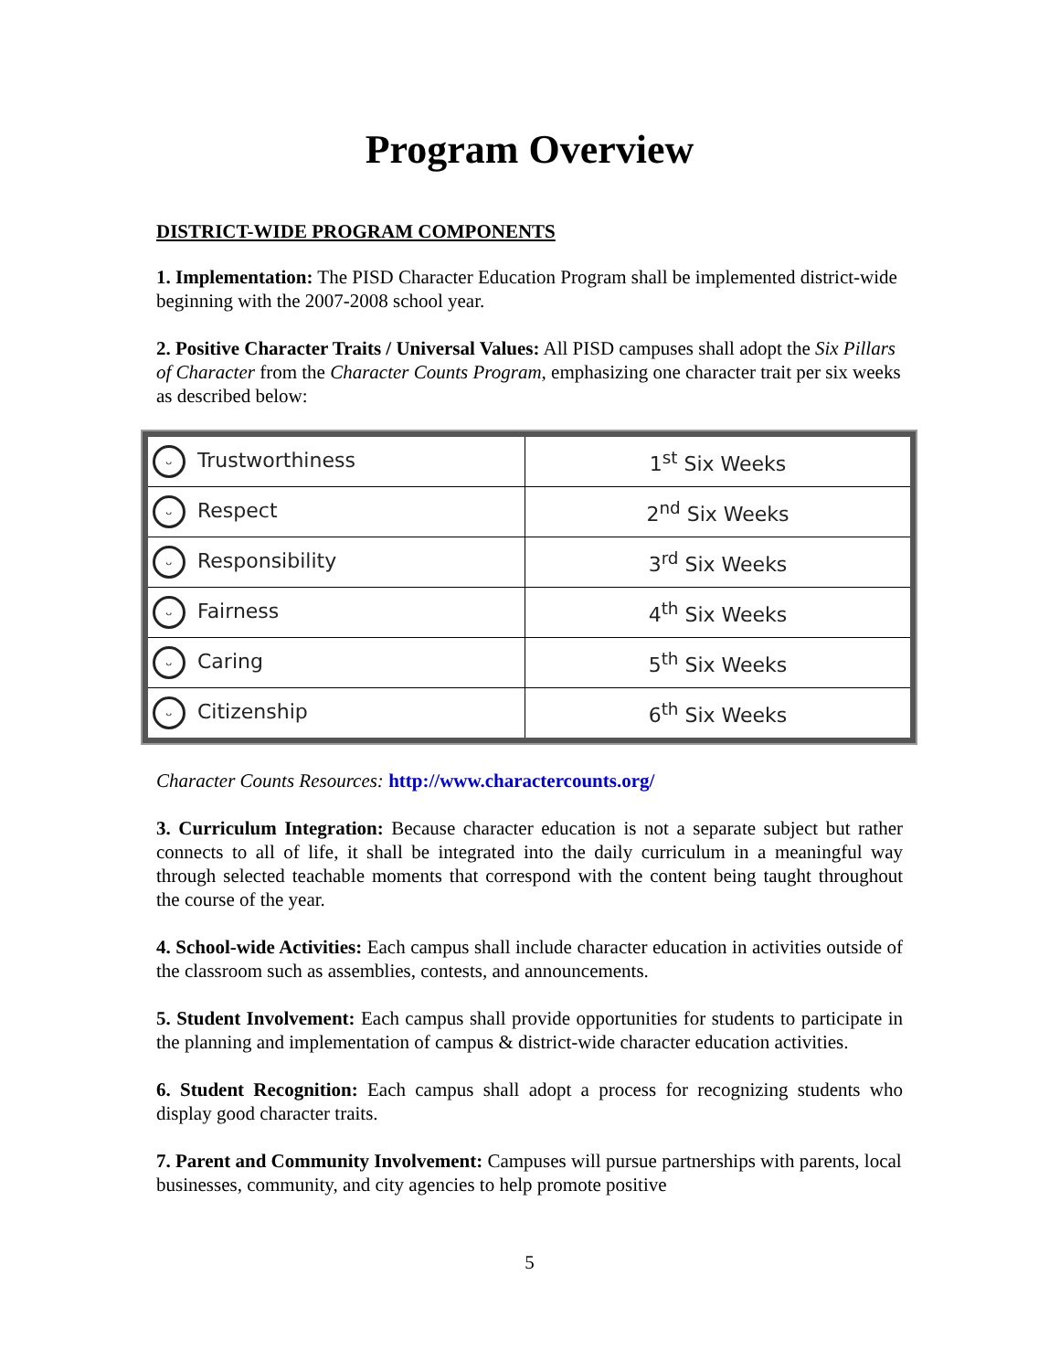Program Overview
DISTRICT-WIDE PROGRAM COMPONENTS
1. Implementation: The PISD Character Education Program shall be implemented district-wide beginning with the 2007-2008 school year.
2. Positive Character Traits / Universal Values: All PISD campuses shall adopt the Six Pillars of Character from the Character Counts Program, emphasizing one character trait per six weeks as described below:
| ᵕ Trustworthiness | 1<sup>st</sup> Six Weeks |
| ᵕ Respect | 2<sup>nd</sup> Six Weeks |
| ᵕ Responsibility | 3<sup>rd</sup> Six Weeks |
| ᵕ Fairness | 4<sup>th</sup> Six Weeks |
| ᵕ Caring | 5<sup>th</sup> Six Weeks |
| ᵕ Citizenship | 6<sup>th</sup> Six Weeks |
Character Counts Resources: http://www.charactercounts.org/
3. Curriculum Integration: Because character education is not a separate subject but rather connects to all of life, it shall be integrated into the daily curriculum in a meaningful way through selected teachable moments that correspond with the content being taught throughout the course of the year.
4. School-wide Activities: Each campus shall include character education in activities outside of the classroom such as assemblies, contests, and announcements.
5. Student Involvement: Each campus shall provide opportunities for students to participate in the planning and implementation of campus & district-wide character education activities.
6. Student Recognition: Each campus shall adopt a process for recognizing students who display good character traits.
7. Parent and Community Involvement: Campuses will pursue partnerships with parents, local businesses, community, and city agencies to help promote positive
5